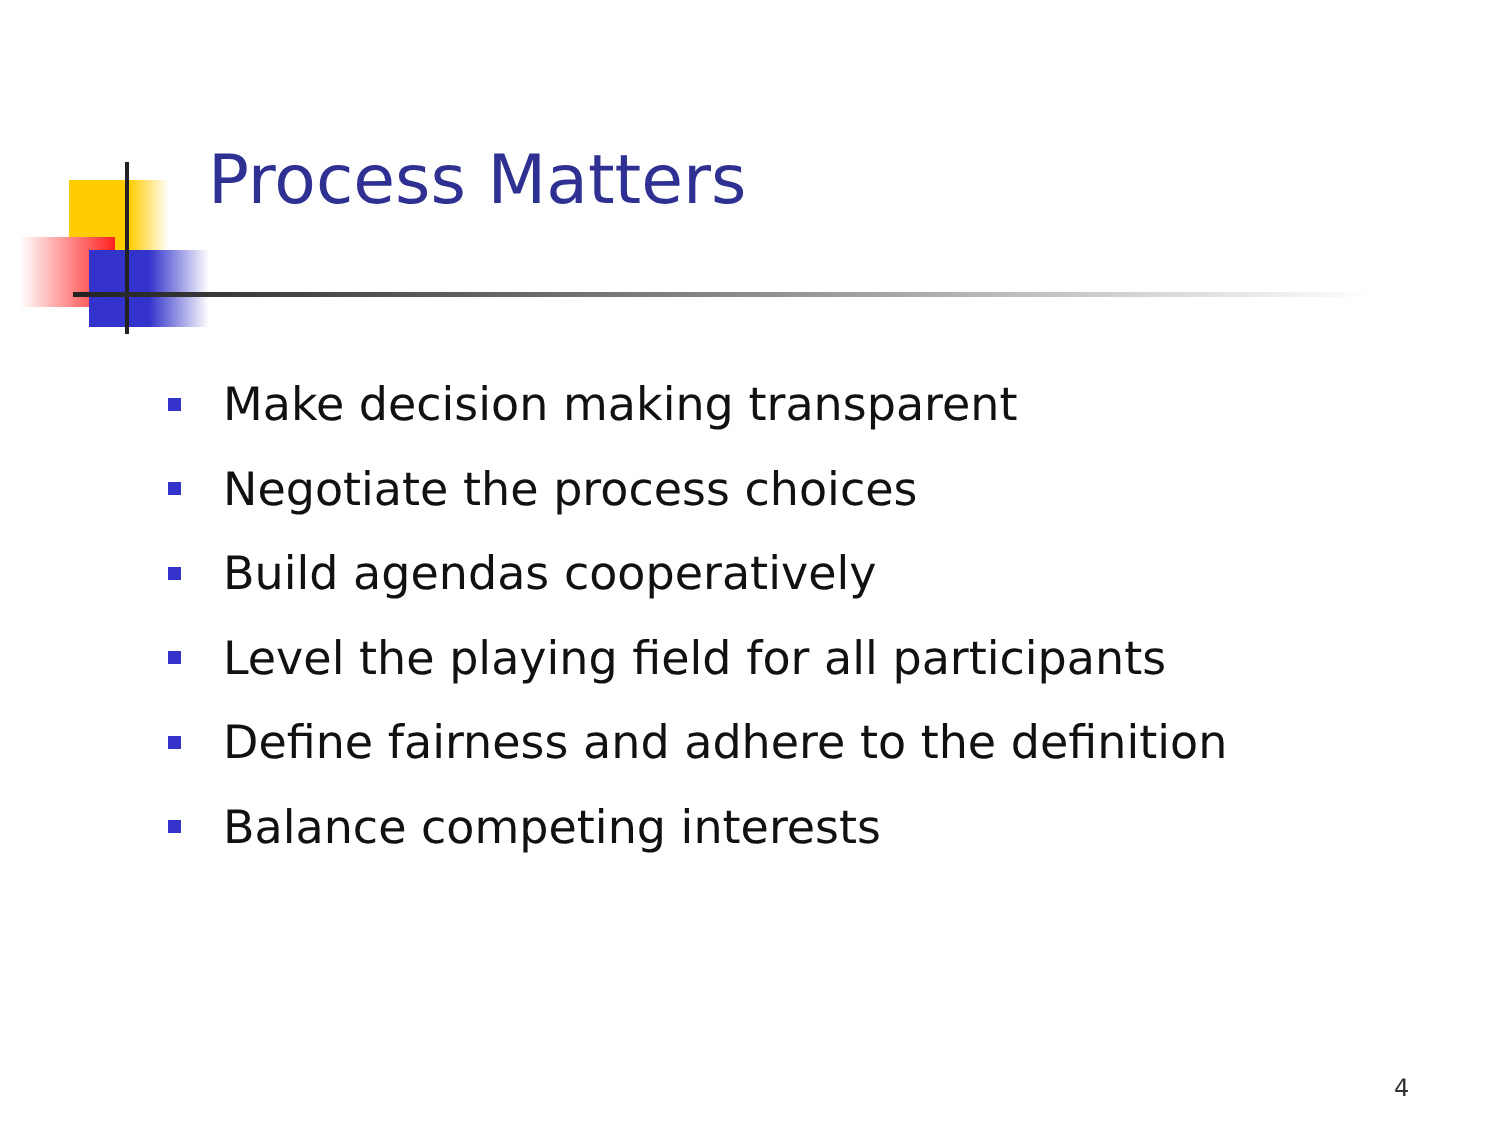Process Matters
Make decision making transparent
Negotiate the process choices
Build agendas cooperatively
Level the playing field for all participants
Define fairness and adhere to the definition
Balance competing interests
4